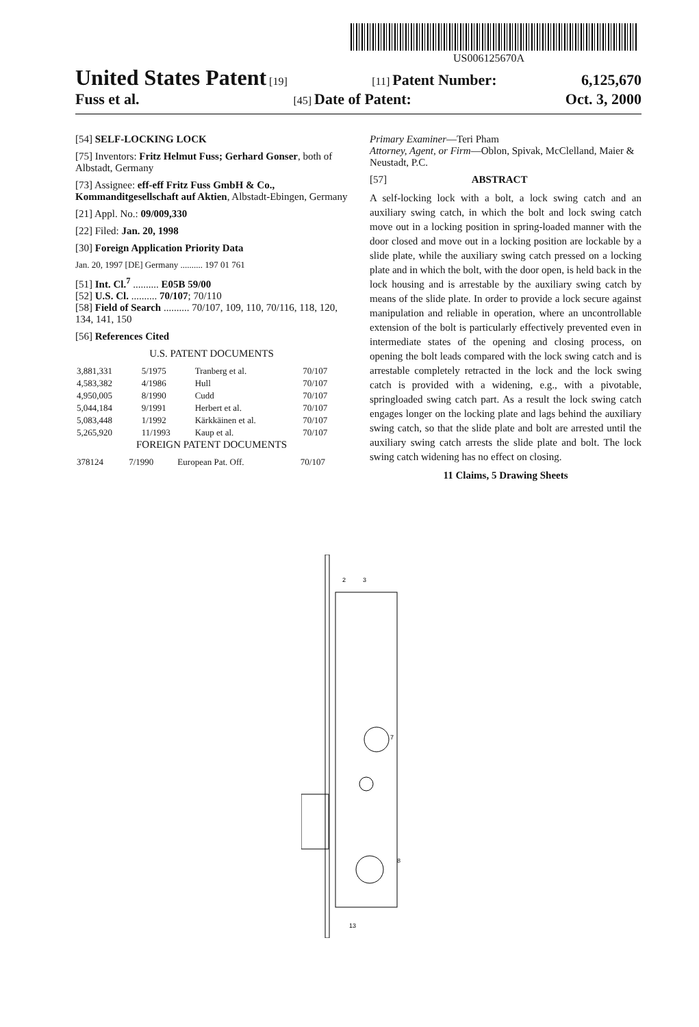US006125670A
United States Patent [19] [11] Patent Number: 6,125,670
Fuss et al. [45] Date of Patent: Oct. 3, 2000
[54] SELF-LOCKING LOCK
[75] Inventors: Fritz Helmut Fuss; Gerhard Gonser, both of Albstadt, Germany
[73] Assignee: eff-eff Fritz Fuss GmbH & Co., Kommanditgesellschaft auf Aktien, Albstadt-Ebingen, Germany
[21] Appl. No.: 09/009,330
[22] Filed: Jan. 20, 1998
[30] Foreign Application Priority Data
Jan. 20, 1997 [DE] Germany .......... 197 01 761
[51] Int. Cl.<sup>7</sup> .......... E05B 59/00
[52] U.S. Cl. .......... 70/107; 70/110
[58] Field of Search .......... 70/107, 109, 110, 70/116, 118, 120, 134, 141, 150
[56] References Cited
U.S. PATENT DOCUMENTS
| 3,881,331 | 5/1975 | Tranberg et al. | 70/107 |
| 4,583,382 | 4/1986 | Hull | 70/107 |
| 4,950,005 | 8/1990 | Cudd | 70/107 |
| 5,044,184 | 9/1991 | Herbert et al. | 70/107 |
| 5,083,448 | 1/1992 | Kärkkäinen et al. | 70/107 |
| 5,265,920 | 11/1993 | Kaup et al. | 70/107 |
FOREIGN PATENT DOCUMENTS
| 378124 | 7/1990 | European Pat. Off. | 70/107 |
Primary Examiner—Teri Pham
Attorney, Agent, or Firm—Oblon, Spivak, McClelland, Maier & Neustadt, P.C.
[57] ABSTRACT
A self-locking lock with a bolt, a lock swing catch and an auxiliary swing catch, in which the bolt and lock swing catch move out in a locking position in spring-loaded manner with the door closed and move out in a locking position are lockable by a slide plate, while the auxiliary swing catch pressed on a locking plate and in which the bolt, with the door open, is held back in the lock housing and is arrestable by the auxiliary swing catch by means of the slide plate. In order to provide a lock secure against manipulation and reliable in operation, where an uncontrollable extension of the bolt is particularly effectively prevented even in intermediate states of the opening and closing process, on opening the bolt leads compared with the lock swing catch and is arrestable completely retracted in the lock and the lock swing catch is provided with a widening, e.g., with a pivotable, springloaded swing catch part. As a result the lock swing catch engages longer on the locking plate and lags behind the auxiliary swing catch, so that the slide plate and bolt are arrested until the auxiliary swing catch arrests the slide plate and bolt. The lock swing catch widening has no effect on closing.
11 Claims, 5 Drawing Sheets
2
3
7
8
13